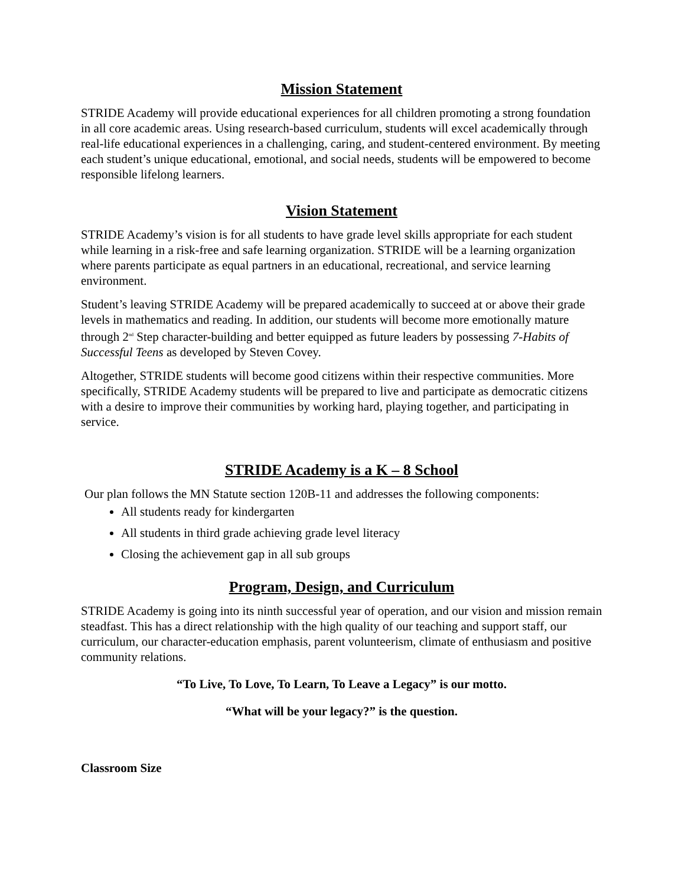Mission Statement
STRIDE Academy will provide educational experiences for all children promoting a strong foundation in all core academic areas. Using research-based curriculum, students will excel academically through real-life educational experiences in a challenging, caring, and student-centered environment. By meeting each student’s unique educational, emotional, and social needs, students will be empowered to become responsible lifelong learners.
Vision Statement
STRIDE Academy’s vision is for all students to have grade level skills appropriate for each student while learning in a risk-free and safe learning organization. STRIDE will be a learning organization where parents participate as equal partners in an educational, recreational, and service learning environment.
Student’s leaving STRIDE Academy will be prepared academically to succeed at or above their grade levels in mathematics and reading. In addition, our students will become more emotionally mature through 2<sup>nd</sup> Step character-building and better equipped as future leaders by possessing 7-Habits of Successful Teens as developed by Steven Covey.
Altogether, STRIDE students will become good citizens within their respective communities. More specifically, STRIDE Academy students will be prepared to live and participate as democratic citizens with a desire to improve their communities by working hard, playing together, and participating in service.
STRIDE Academy is a K – 8 School
Our plan follows the MN Statute section 120B-11 and addresses the following components:
All students ready for kindergarten
All students in third grade achieving grade level literacy
Closing the achievement gap in all sub groups
Program, Design, and Curriculum
STRIDE Academy is going into its ninth successful year of operation, and our vision and mission remain steadfast. This has a direct relationship with the high quality of our teaching and support staff, our curriculum, our character-education emphasis, parent volunteerism, climate of enthusiasm and positive community relations.
“To Live, To Love, To Learn, To Leave a Legacy” is our motto.
“What will be your legacy?” is the question.
Classroom Size